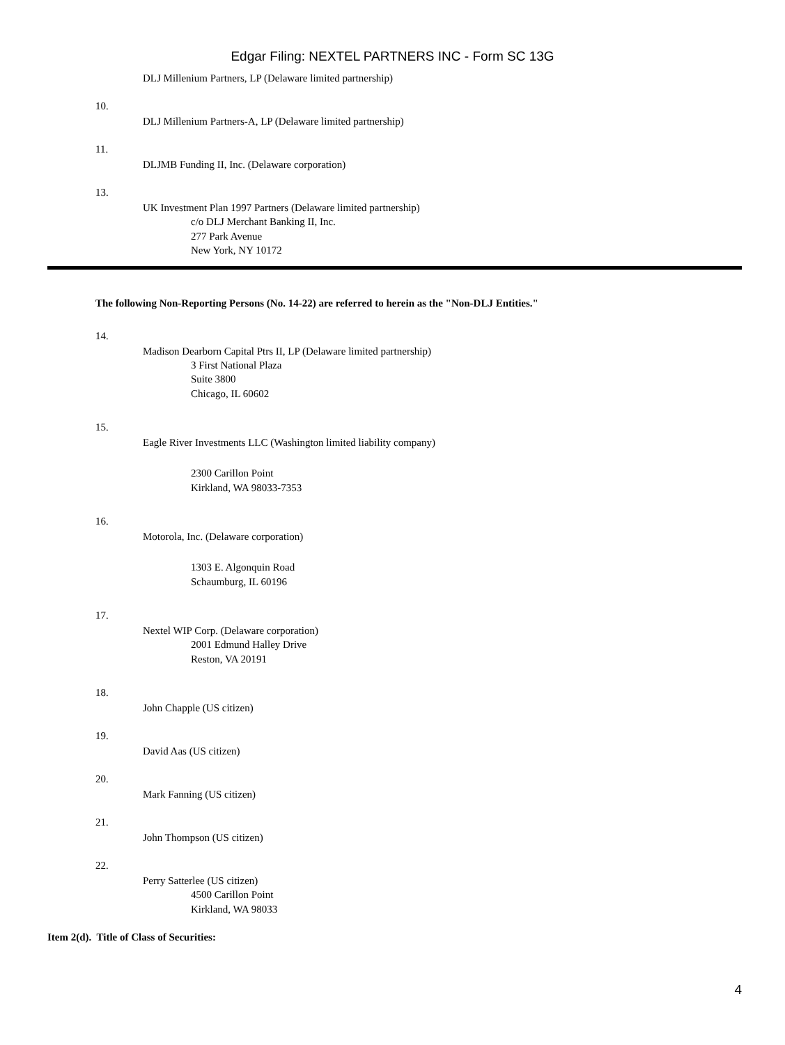Edgar Filing: NEXTEL PARTNERS INC - Form SC 13G
DLJ Millenium Partners, LP (Delaware limited partnership)
10.
DLJ Millenium Partners-A, LP (Delaware limited partnership)
11.
DLJMB Funding II, Inc. (Delaware corporation)
13.
UK Investment Plan 1997 Partners (Delaware limited partnership)
c/o DLJ Merchant Banking II, Inc.
277 Park Avenue
New York, NY 10172
The following Non-Reporting Persons (No. 14-22) are referred to herein as the "Non-DLJ Entities."
14.
Madison Dearborn Capital Ptrs II, LP (Delaware limited partnership)
3 First National Plaza
Suite 3800
Chicago, IL 60602
15.
Eagle River Investments LLC (Washington limited liability company)
2300 Carillon Point
Kirkland, WA 98033-7353
16.
Motorola, Inc. (Delaware corporation)
1303 E. Algonquin Road
Schaumburg, IL 60196
17.
Nextel WIP Corp. (Delaware corporation)
2001 Edmund Halley Drive
Reston, VA 20191
18.
John Chapple (US citizen)
19.
David Aas (US citizen)
20.
Mark Fanning (US citizen)
21.
John Thompson (US citizen)
22.
Perry Satterlee (US citizen)
4500 Carillon Point
Kirkland, WA 98033
Item 2(d). Title of Class of Securities:
4